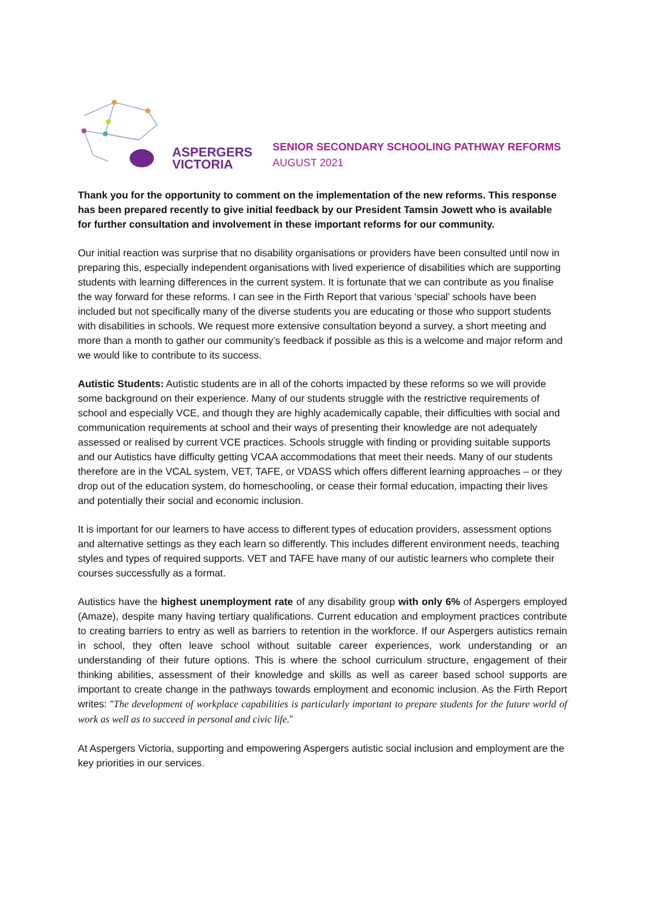ASPERGERS
VICTORIA
SENIOR SECONDARY SCHOOLING PATHWAY REFORMS
AUGUST 2021
Thank you for the opportunity to comment on the implementation of the new reforms. This response has been prepared recently to give initial feedback by our President Tamsin Jowett who is available for further consultation and involvement in these important reforms for our community.
Our initial reaction was surprise that no disability organisations or providers have been consulted until now in preparing this, especially independent organisations with lived experience of disabilities which are supporting students with learning differences in the current system. It is fortunate that we can contribute as you finalise the way forward for these reforms. I can see in the Firth Report that various ‘special’ schools have been included but not specifically many of the diverse students you are educating or those who support students with disabilities in schools. We request more extensive consultation beyond a survey, a short meeting and more than a month to gather our community’s feedback if possible as this is a welcome and major reform and we would like to contribute to its success.
Autistic Students: Autistic students are in all of the cohorts impacted by these reforms so we will provide some background on their experience. Many of our students struggle with the restrictive requirements of school and especially VCE, and though they are highly academically capable, their difficulties with social and communication requirements at school and their ways of presenting their knowledge are not adequately assessed or realised by current VCE practices. Schools struggle with finding or providing suitable supports and our Autistics have difficulty getting VCAA accommodations that meet their needs. Many of our students therefore are in the VCAL system, VET, TAFE, or VDASS which offers different learning approaches – or they drop out of the education system, do homeschooling, or cease their formal education, impacting their lives and potentially their social and economic inclusion.
It is important for our learners to have access to different types of education providers, assessment options and alternative settings as they each learn so differently. This includes different environment needs, teaching styles and types of required supports. VET and TAFE have many of our autistic learners who complete their courses successfully as a format.
Autistics have the highest unemployment rate of any disability group with only 6% of Aspergers employed (Amaze), despite many having tertiary qualifications. Current education and employment practices contribute to creating barriers to entry as well as barriers to retention in the workforce. If our Aspergers autistics remain in school, they often leave school without suitable career experiences, work understanding or an understanding of their future options. This is where the school curriculum structure, engagement of their thinking abilities, assessment of their knowledge and skills as well as career based school supports are important to create change in the pathways towards employment and economic inclusion. As the Firth Report writes: “The development of workplace capabilities is particularly important to prepare students for the future world of work as well as to succeed in personal and civic life.”
At Aspergers Victoria, supporting and empowering Aspergers autistic social inclusion and employment are the key priorities in our services.